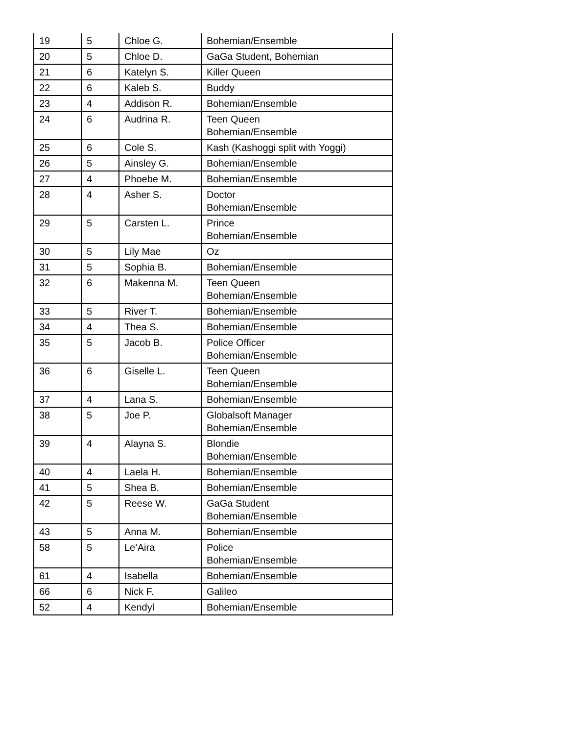| 19 | 5 | Chloe G. | Bohemian/Ensemble |
| 20 | 5 | Chloe D. | GaGa Student, Bohemian |
| 21 | 6 | Katelyn S. | Killer Queen |
| 22 | 6 | Kaleb S. | Buddy |
| 23 | 4 | Addison R. | Bohemian/Ensemble |
| 24 | 6 | Audrina R. | Teen Queen Bohemian/Ensemble |
| 25 | 6 | Cole S. | Kash (Kashoggi split with Yoggi) |
| 26 | 5 | Ainsley G. | Bohemian/Ensemble |
| 27 | 4 | Phoebe M. | Bohemian/Ensemble |
| 28 | 4 | Asher S. | Doctor Bohemian/Ensemble |
| 29 | 5 | Carsten L. | Prince Bohemian/Ensemble |
| 30 | 5 | Lily Mae | Oz |
| 31 | 5 | Sophia B. | Bohemian/Ensemble |
| 32 | 6 | Makenna M. | Teen Queen Bohemian/Ensemble |
| 33 | 5 | River T. | Bohemian/Ensemble |
| 34 | 4 | Thea S. | Bohemian/Ensemble |
| 35 | 5 | Jacob B. | Police Officer Bohemian/Ensemble |
| 36 | 6 | Giselle L. | Teen Queen Bohemian/Ensemble |
| 37 | 4 | Lana S. | Bohemian/Ensemble |
| 38 | 5 | Joe P. | Globalsoft Manager Bohemian/Ensemble |
| 39 | 4 | Alayna S. | Blondie Bohemian/Ensemble |
| 40 | 4 | Laela H. | Bohemian/Ensemble |
| 41 | 5 | Shea B. | Bohemian/Ensemble |
| 42 | 5 | Reese W. | GaGa Student Bohemian/Ensemble |
| 43 | 5 | Anna M. | Bohemian/Ensemble |
| 58 | 5 | Le’Aira | Police Bohemian/Ensemble |
| 61 | 4 | Isabella | Bohemian/Ensemble |
| 66 | 6 | Nick F. | Galileo |
| 52 | 4 | Kendyl | Bohemian/Ensemble |